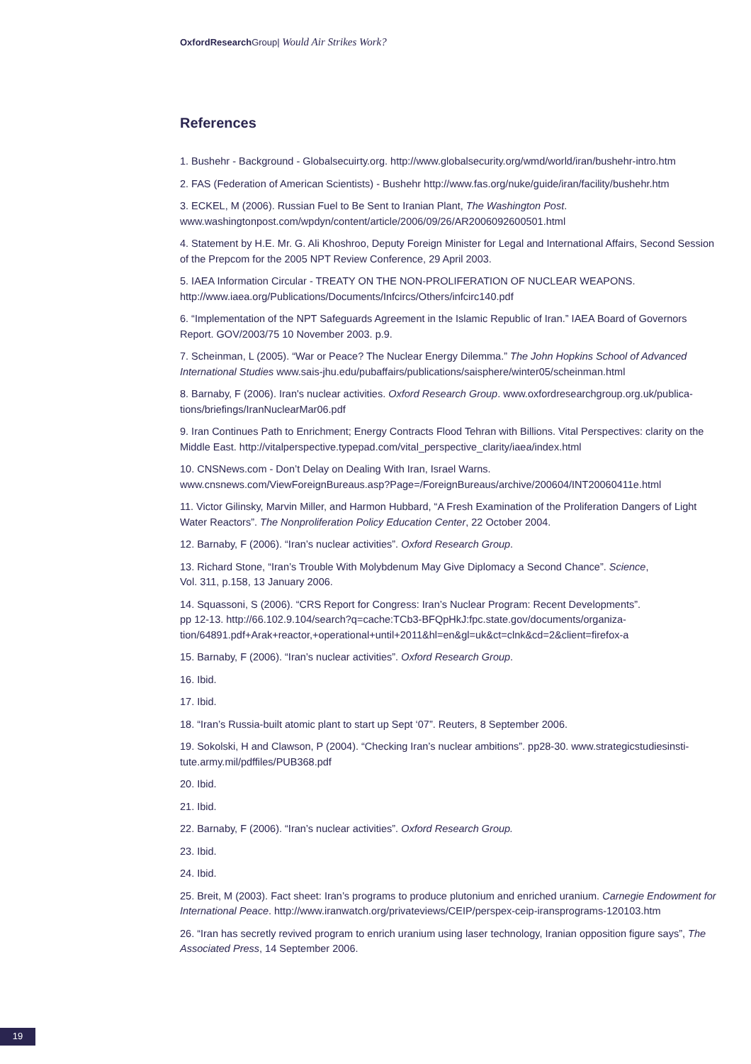Oxford Research Group| Would Air Strikes Work?
References
1. Bushehr - Background - Globalsecuirty.org. http://www.globalsecurity.org/wmd/world/iran/bushehr-intro.htm
2. FAS (Federation of American Scientists) - Bushehr http://www.fas.org/nuke/guide/iran/facility/bushehr.htm
3. ECKEL, M (2006). Russian Fuel to Be Sent to Iranian Plant, The Washington Post.
www.washingtonpost.com/wpdyn/content/article/2006/09/26/AR2006092600501.html
4. Statement by H.E. Mr. G. Ali Khoshroo, Deputy Foreign Minister for Legal and International Affairs, Second Session of the Prepcom for the 2005 NPT Review Conference, 29 April 2003.
5. IAEA Information Circular - TREATY ON THE NON-PROLIFERATION OF NUCLEAR WEAPONS.
http://www.iaea.org/Publications/Documents/Infcircs/Others/infcirc140.pdf
6. “Implementation of the NPT Safeguards Agreement in the Islamic Republic of Iran.” IAEA Board of Governors Report. GOV/2003/75 10 November 2003. p.9.
7. Scheinman, L (2005). “War or Peace? The Nuclear Energy Dilemma.” The John Hopkins School of Advanced International Studies www.sais-jhu.edu/pubaffairs/publications/saisphere/winter05/scheinman.html
8. Barnaby, F (2006). Iran's nuclear activities. Oxford Research Group. www.oxfordresearchgroup.org.uk/publica-tions/briefings/IranNuclearMar06.pdf
9. Iran Continues Path to Enrichment; Energy Contracts Flood Tehran with Billions. Vital Perspectives: clarity on the Middle East. http://vitalperspective.typepad.com/vital_perspective_clarity/iaea/index.html
10. CNSNews.com - Don’t Delay on Dealing With Iran, Israel Warns.
www.cnsnews.com/ViewForeignBureaus.asp?Page=/ForeignBureaus/archive/200604/INT20060411e.html
11. Victor Gilinsky, Marvin Miller, and Harmon Hubbard, “A Fresh Examination of the Proliferation Dangers of Light Water Reactors”. The Nonproliferation Policy Education Center, 22 October 2004.
12. Barnaby, F (2006). “Iran’s nuclear activities”. Oxford Research Group.
13. Richard Stone, “Iran’s Trouble With Molybdenum May Give Diplomacy a Second Chance”. Science,
Vol. 311, p.158, 13 January 2006.
14. Squassoni, S (2006). “CRS Report for Congress: Iran’s Nuclear Program: Recent Developments”.
pp 12-13. http://66.102.9.104/search?q=cache:TCb3-BFQpHkJ:fpc.state.gov/documents/organiza-tion/64891.pdf+Arak+reactor,+operational+until+2011&hl=en&gl=uk&ct=clnk&cd=2&client=firefox-a
15. Barnaby, F (2006). “Iran’s nuclear activities”. Oxford Research Group.
16. Ibid.
17. Ibid.
18. “Iran’s Russia-built atomic plant to start up Sept ‘07”. Reuters, 8 September 2006.
19. Sokolski, H and Clawson, P (2004). “Checking Iran’s nuclear ambitions”. pp28-30. www.strategicstudiesinsti-tute.army.mil/pdffiles/PUB368.pdf
20. Ibid.
21. Ibid.
22. Barnaby, F (2006). “Iran’s nuclear activities”. Oxford Research Group.
23. Ibid.
24. Ibid.
25. Breit, M (2003). Fact sheet: Iran’s programs to produce plutonium and enriched uranium. Carnegie Endowment for International Peace. http://www.iranwatch.org/privateviews/CEIP/perspex-ceip-iransprograms-120103.htm
26. “Iran has secretly revived program to enrich uranium using laser technology, Iranian opposition figure says”, The Associated Press, 14 September 2006.
19